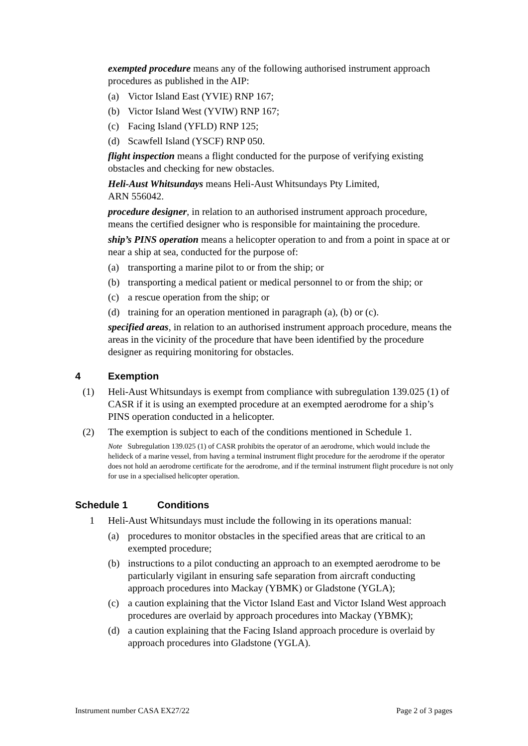exempted procedure means any of the following authorised instrument approach procedures as published in the AIP:
(a) Victor Island East (YVIE) RNP 167;
(b) Victor Island West (YVIW) RNP 167;
(c) Facing Island (YFLD) RNP 125;
(d) Scawfell Island (YSCF) RNP 050.
flight inspection means a flight conducted for the purpose of verifying existing obstacles and checking for new obstacles.
Heli-Aust Whitsundays means Heli-Aust Whitsundays Pty Limited,
ARN 556042.
procedure designer, in relation to an authorised instrument approach procedure, means the certified designer who is responsible for maintaining the procedure.
ship’s PINS operation means a helicopter operation to and from a point in space at or near a ship at sea, conducted for the purpose of:
(a) transporting a marine pilot to or from the ship; or
(b) transporting a medical patient or medical personnel to or from the ship; or
(c) a rescue operation from the ship; or
(d) training for an operation mentioned in paragraph (a), (b) or (c).
specified areas, in relation to an authorised instrument approach procedure, means the areas in the vicinity of the procedure that have been identified by the procedure designer as requiring monitoring for obstacles.
4 Exemption
(1) Heli-Aust Whitsundays is exempt from compliance with subregulation 139.025 (1) of CASR if it is using an exempted procedure at an exempted aerodrome for a ship’s PINS operation conducted in a helicopter.
(2) The exemption is subject to each of the conditions mentioned in Schedule 1.
Note Subregulation 139.025 (1) of CASR prohibits the operator of an aerodrome, which would include the helideck of a marine vessel, from having a terminal instrument flight procedure for the aerodrome if the operator does not hold an aerodrome certificate for the aerodrome, and if the terminal instrument flight procedure is not only for use in a specialised helicopter operation.
Schedule 1 Conditions
1 Heli-Aust Whitsundays must include the following in its operations manual:
(a) procedures to monitor obstacles in the specified areas that are critical to an exempted procedure;
(b) instructions to a pilot conducting an approach to an exempted aerodrome to be particularly vigilant in ensuring safe separation from aircraft conducting approach procedures into Mackay (YBMK) or Gladstone (YGLA);
(c) a caution explaining that the Victor Island East and Victor Island West approach procedures are overlaid by approach procedures into Mackay (YBMK);
(d) a caution explaining that the Facing Island approach procedure is overlaid by approach procedures into Gladstone (YGLA).
Instrument number CASA EX27/22 Page 2 of 3 pages